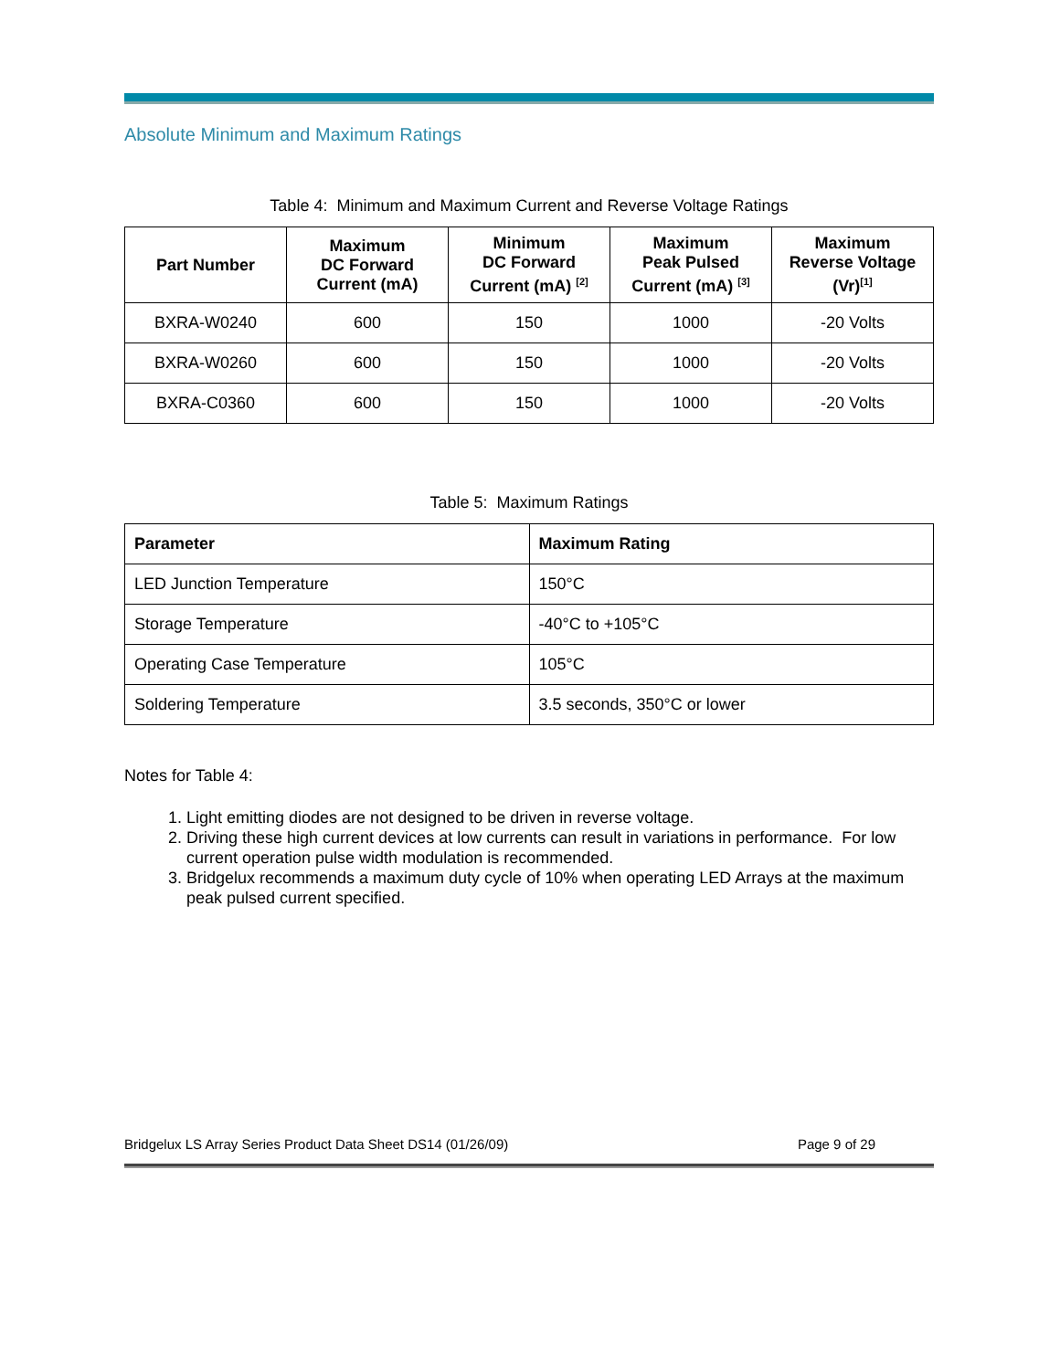Absolute Minimum and Maximum Ratings
Table 4: Minimum and Maximum Current and Reverse Voltage Ratings
| Part Number | Maximum DC Forward Current (mA) | Minimum DC Forward Current (mA) <sup>[2]</sup> | Maximum Peak Pulsed Current (mA) <sup>[3]</sup> | Maximum Reverse Voltage (Vr)<sup>[1]</sup> |
| --- | --- | --- | --- | --- |
| BXRA-W0240 | 600 | 150 | 1000 | -20 Volts |
| BXRA-W0260 | 600 | 150 | 1000 | -20 Volts |
| BXRA-C0360 | 600 | 150 | 1000 | -20 Volts |
Table 5: Maximum Ratings
| Parameter | Maximum Rating |
| --- | --- |
| LED Junction Temperature | 150°C |
| Storage Temperature | -40°C to +105°C |
| Operating Case Temperature | 105°C |
| Soldering Temperature | 3.5 seconds, 350°C or lower |
Notes for Table 4:
1. Light emitting diodes are not designed to be driven in reverse voltage.
2. Driving these high current devices at low currents can result in variations in performance. For low current operation pulse width modulation is recommended.
3. Bridgelux recommends a maximum duty cycle of 10% when operating LED Arrays at the maximum peak pulsed current specified.
Bridgelux LS Array Series Product Data Sheet DS14 (01/26/09) Page 9 of 29